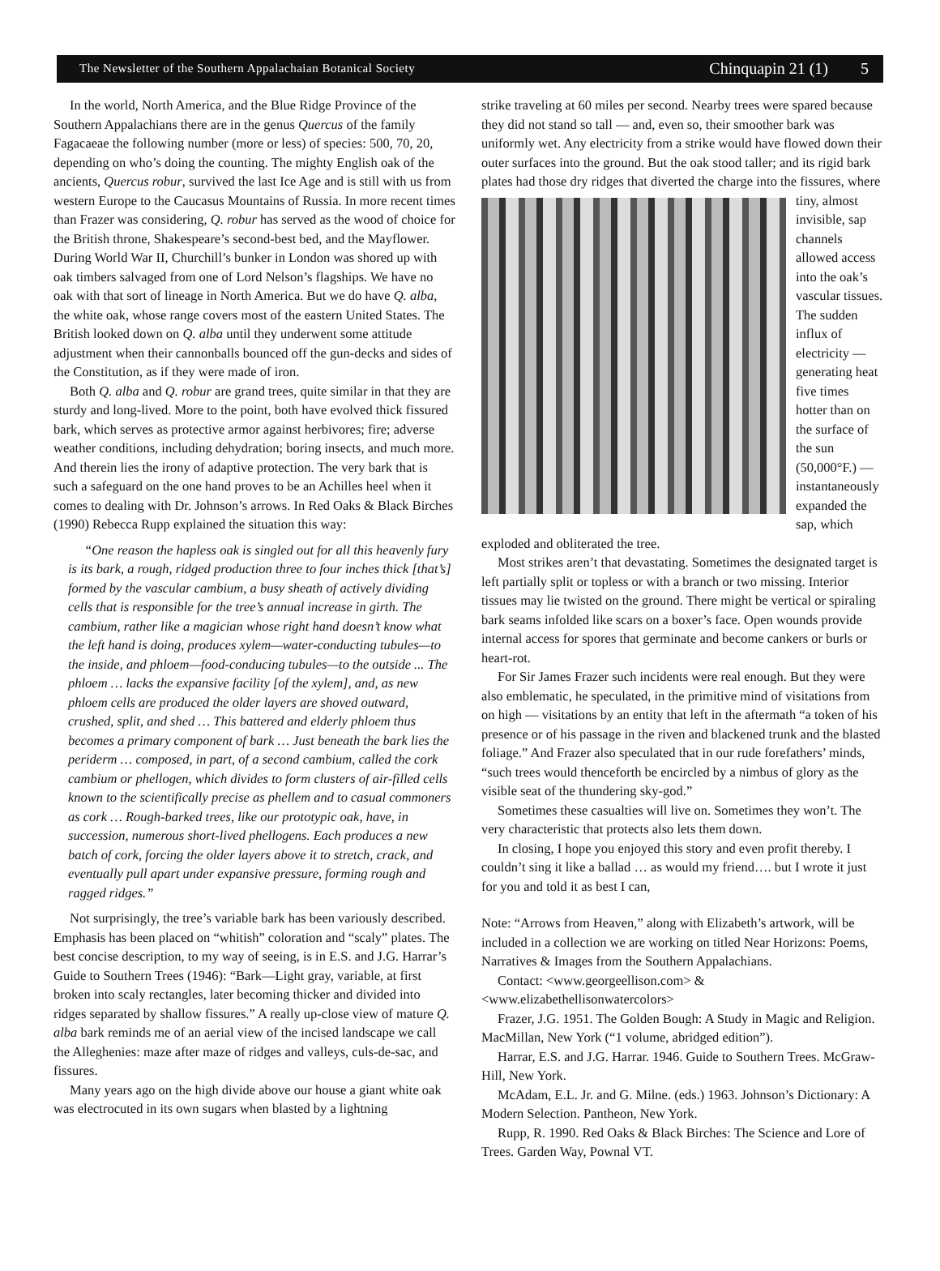The Newsletter of the Southern Appalachaian Botanical Society Chinquapin 21 (1) 5
In the world, North America, and the Blue Ridge Province of the Southern Appalachians there are in the genus Quercus of the family Fagacaeae the following number (more or less) of species: 500, 70, 20, depending on who’s doing the counting. The mighty English oak of the ancients, Quercus robur, survived the last Ice Age and is still with us from western Europe to the Caucasus Mountains of Russia. In more recent times than Frazer was considering, Q. robur has served as the wood of choice for the British throne, Shakespeare’s second-best bed, and the Mayflower. During World War II, Churchill’s bunker in London was shored up with oak timbers salvaged from one of Lord Nelson’s flagships. We have no oak with that sort of lineage in North America. But we do have Q. alba, the white oak, whose range covers most of the eastern United States. The British looked down on Q. alba until they underwent some attitude adjustment when their cannonballs bounced off the gun-decks and sides of the Constitution, as if they were made of iron.
Both Q. alba and Q. robur are grand trees, quite similar in that they are sturdy and long-lived. More to the point, both have evolved thick fissured bark, which serves as protective armor against herbivores; fire; adverse weather conditions, including dehydration; boring insects, and much more. And therein lies the irony of adaptive protection. The very bark that is such a safeguard on the one hand proves to be an Achilles heel when it comes to dealing with Dr. Johnson’s arrows. In Red Oaks & Black Birches (1990) Rebecca Rupp explained the situation this way:
“One reason the hapless oak is singled out for all this heavenly fury is its bark, a rough, ridged production three to four inches thick [that’s] formed by the vascular cambium, a busy sheath of actively dividing cells that is responsible for the tree’s annual increase in girth. The cambium, rather like a magician whose right hand doesn’t know what the left hand is doing, produces xylem—water-conducting tubules—to the inside, and phloem—food-conducing tubules—to the outside ... The phloem … lacks the expansive facility [of the xylem], and, as new phloem cells are produced the older layers are shoved outward, crushed, split, and shed … This battered and elderly phloem thus becomes a primary component of bark … Just beneath the bark lies the periderm … composed, in part, of a second cambium, called the cork cambium or phellogen, which divides to form clusters of air-filled cells known to the scientifically precise as phellem and to casual commoners as cork … Rough-barked trees, like our prototypic oak, have, in succession, numerous short-lived phellogens. Each produces a new batch of cork, forcing the older layers above it to stretch, crack, and eventually pull apart under expansive pressure, forming rough and ragged ridges.”
Not surprisingly, the tree’s variable bark has been variously described. Emphasis has been placed on “whitish” coloration and “scaly” plates. The best concise description, to my way of seeing, is in E.S. and J.G. Harrar’s Guide to Southern Trees (1946): “Bark—Light gray, variable, at first broken into scaly rectangles, later becoming thicker and divided into ridges separated by shallow fissures.” A really up-close view of mature Q. alba bark reminds me of an aerial view of the incised landscape we call the Alleghenies: maze after maze of ridges and valleys, culs-de-sac, and fissures.
Many years ago on the high divide above our house a giant white oak was electrocuted in its own sugars when blasted by a lightning
strike traveling at 60 miles per second. Nearby trees were spared because they did not stand so tall — and, even so, their smoother bark was uniformly wet. Any electricity from a strike would have flowed down their outer surfaces into the ground. But the oak stood taller; and its rigid bark plates had those dry ridges that diverted the charge into the fissures, where tiny, almost invisible, sap channels allowed access into the oak’s vascular tissues. The sudden influx of electricity — generating heat five times hotter than on the surface of the sun (50,000°F.) — instantaneously expanded the sap, which exploded and obliterated the tree.
Most strikes aren’t that devastating. Sometimes the designated target is left partially split or topless or with a branch or two missing. Interior tissues may lie twisted on the ground. There might be vertical or spiraling bark seams infolded like scars on a boxer’s face. Open wounds provide internal access for spores that germinate and become cankers or burls or heart-rot.
For Sir James Frazer such incidents were real enough. But they were also emblematic, he speculated, in the primitive mind of visitations from on high — visitations by an entity that left in the aftermath “a token of his presence or of his passage in the riven and blackened trunk and the blasted foliage.” And Frazer also speculated that in our rude forefathers’ minds, “such trees would thenceforth be encircled by a nimbus of glory as the visible seat of the thundering sky-god.”
Sometimes these casualties will live on. Sometimes they won’t. The very characteristic that protects also lets them down.
In closing, I hope you enjoyed this story and even profit thereby. I couldn’t sing it like a ballad … as would my friend…. but I wrote it just for you and told it as best I can,
Note: “Arrows from Heaven,” along with Elizabeth’s artwork, will be included in a collection we are working on titled Near Horizons: Poems, Narratives & Images from the Southern Appalachians.
Contact: <www.georgeellison.com> & <www.elizabethellisonwatercolors>
Frazer, J.G. 1951. The Golden Bough: A Study in Magic and Religion. MacMillan, New York (“1 volume, abridged edition”).
Harrar, E.S. and J.G. Harrar. 1946. Guide to Southern Trees. McGraw-Hill, New York.
McAdam, E.L. Jr. and G. Milne. (eds.) 1963. Johnson’s Dictionary: A Modern Selection. Pantheon, New York.
Rupp, R. 1990. Red Oaks & Black Birches: The Science and Lore of Trees. Garden Way, Pownal VT.